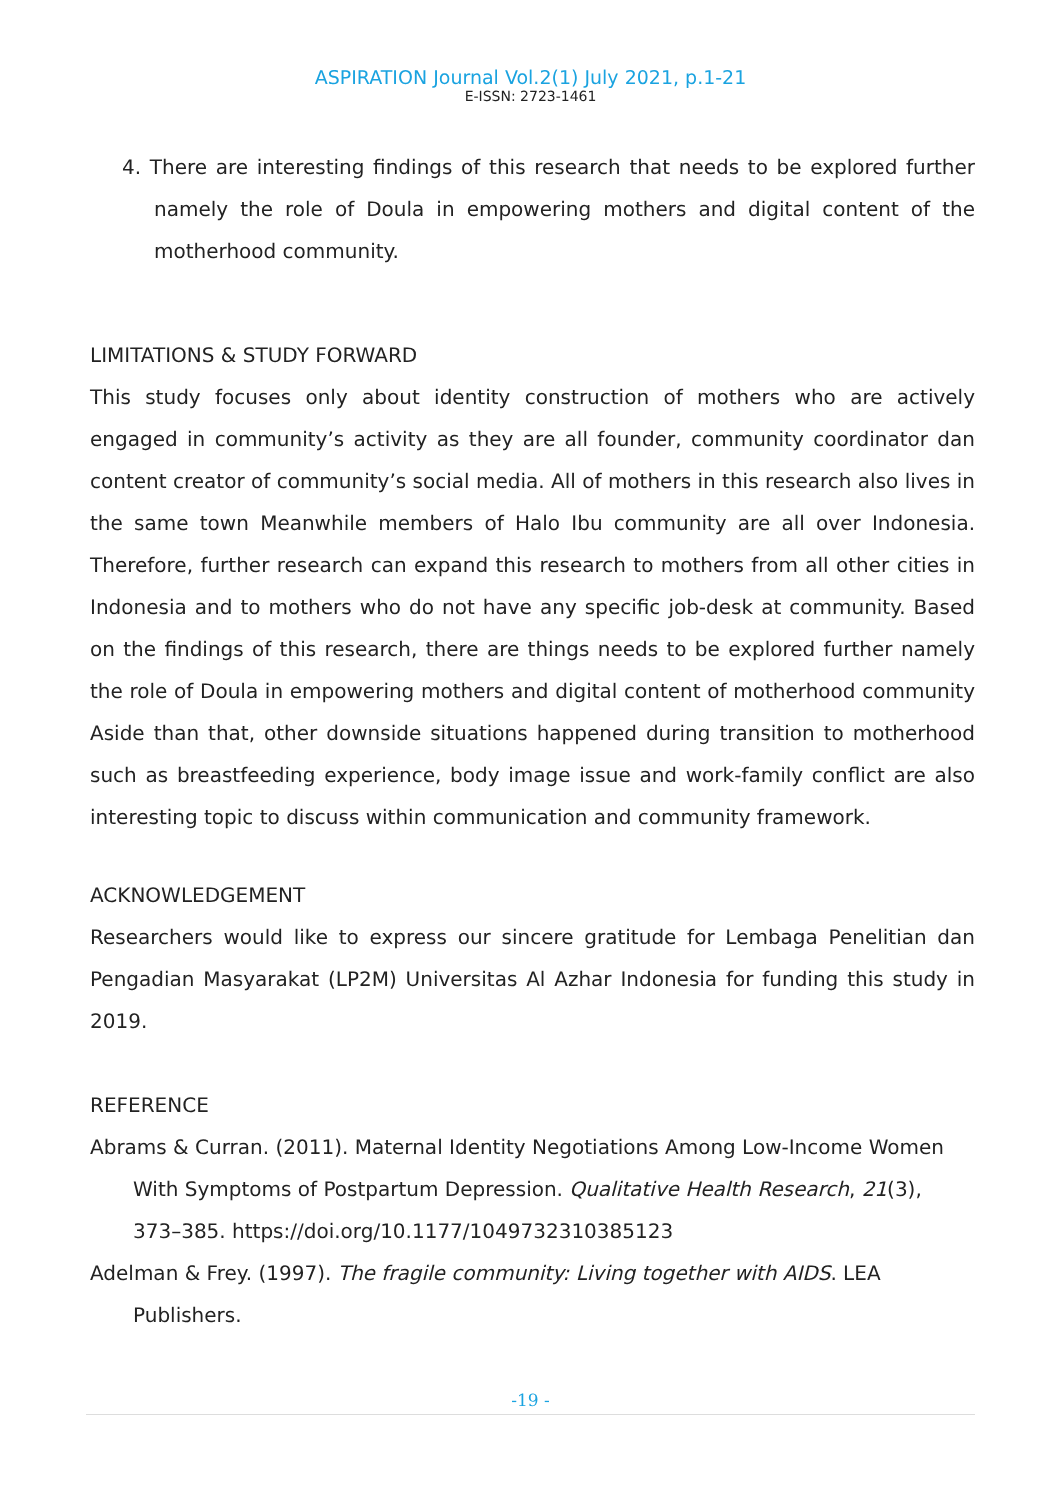ASPIRATION Journal Vol.2(1) July 2021, p.1-21
E-ISSN: 2723-1461
4. There are interesting findings of this research that needs to be explored further namely the role of Doula in empowering mothers and digital content of the motherhood community.
LIMITATIONS & STUDY FORWARD
This study focuses only about identity construction of mothers who are actively engaged in community’s activity as they are all founder, community coordinator dan content creator of community’s social media. All of mothers in this research also lives in the same town Meanwhile members of Halo Ibu community are all over Indonesia. Therefore, further research can expand this research to mothers from all other cities in Indonesia and to mothers who do not have any specific job-desk at community. Based on the findings of this research, there are things needs to be explored further namely the role of Doula in empowering mothers and digital content of motherhood community Aside than that, other downside situations happened during transition to motherhood such as breastfeeding experience, body image issue and work-family conflict are also interesting topic to discuss within communication and community framework.
ACKNOWLEDGEMENT
Researchers would like to express our sincere gratitude for Lembaga Penelitian dan Pengadian Masyarakat (LP2M) Universitas Al Azhar Indonesia for funding this study in 2019.
REFERENCE
Abrams & Curran. (2011). Maternal Identity Negotiations Among Low-Income Women With Symptoms of Postpartum Depression. Qualitative Health Research, 21(3), 373–385. https://doi.org/10.1177/1049732310385123
Adelman & Frey. (1997). The fragile community: Living together with AIDS. LEA Publishers.
-19 -